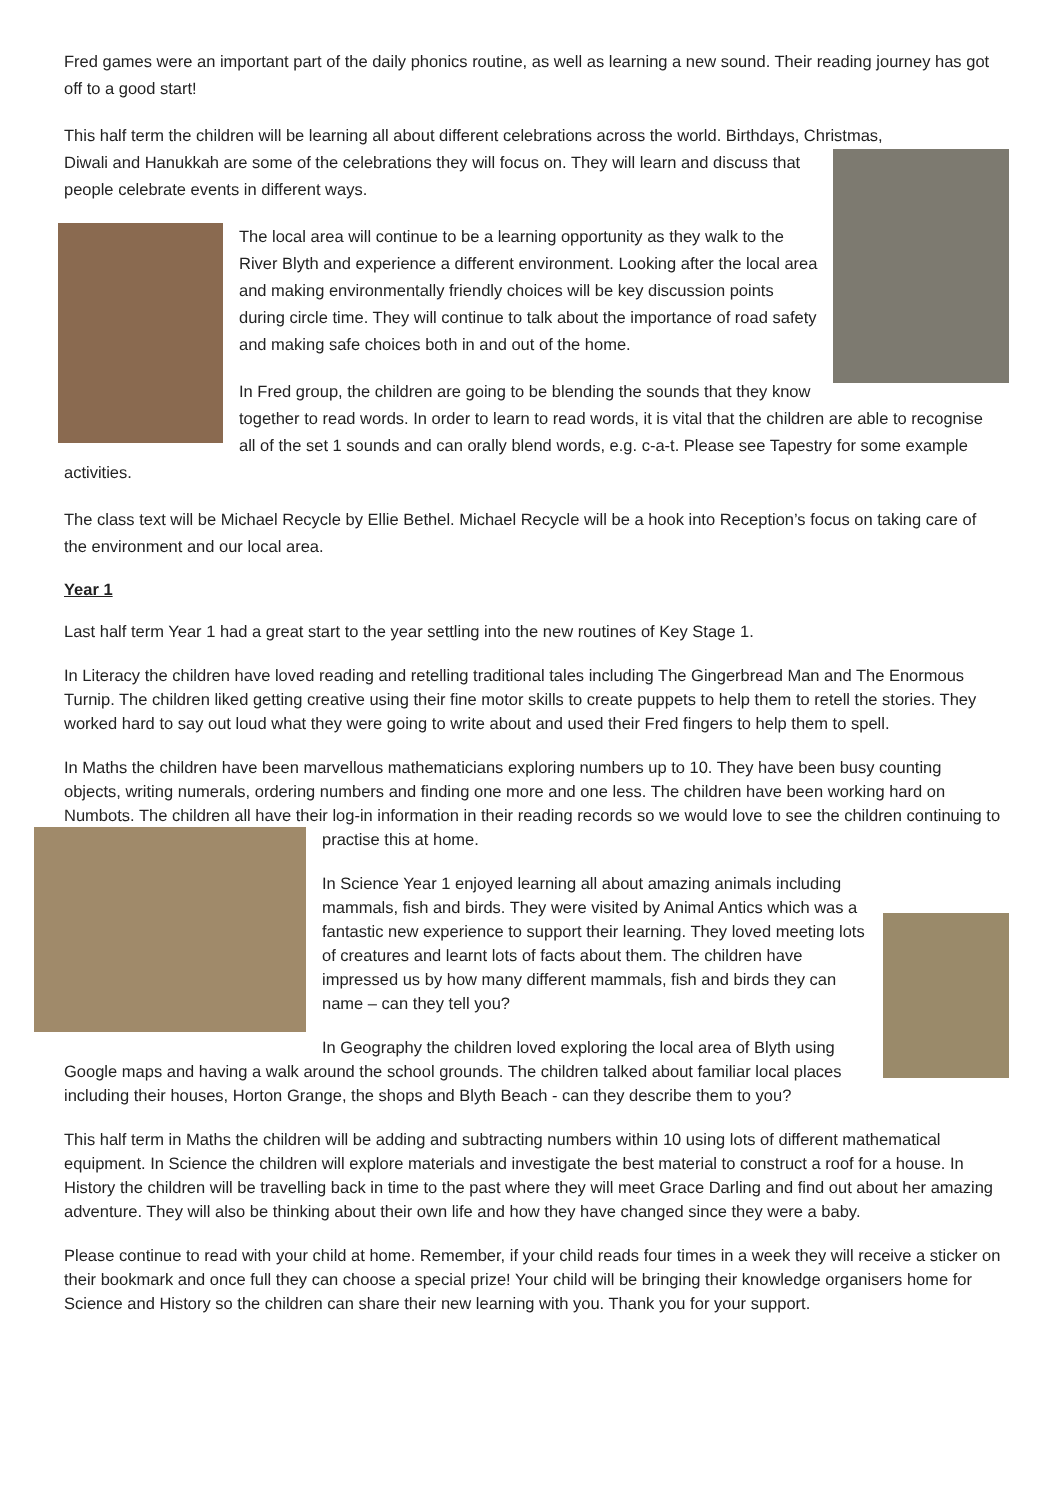Fred games were an important part of the daily phonics routine, as well as learning a new sound. Their reading journey has got off to a good start!
This half term the children will be learning all about different celebrations across the world. Birthdays, Christmas,
Diwali and Hanukkah are some of the celebrations they will focus on. They will learn and discuss that people celebrate events in different ways.
The local area will continue to be a learning opportunity as they walk to the River Blyth and experience a different environment. Looking after the local area and making environmentally friendly choices will be key discussion points during circle time. They will continue to talk about the importance of road safety and making safe choices both in and out of the home.
In Fred group, the children are going to be blending the sounds that they know together to read words. In order to learn to read words, it is vital that the children are able to recognise all of the set 1 sounds and can orally blend words, e.g. c-a-t. Please see Tapestry for some example activities.
The class text will be Michael Recycle by Ellie Bethel. Michael Recycle will be a hook into Reception’s focus on taking care of the environment and our local area.
Year 1
Last half term Year 1 had a great start to the year settling into the new routines of Key Stage 1.
In Literacy the children have loved reading and retelling traditional tales including The Gingerbread Man and The Enormous Turnip. The children liked getting creative using their fine motor skills to create puppets to help them to retell the stories. They worked hard to say out loud what they were going to write about and used their Fred fingers to help them to spell.
In Maths the children have been marvellous mathematicians exploring numbers up to 10. They have been busy counting objects, writing numerals, ordering numbers and finding one more and one less. The children have been working hard on Numbots. The children all have their log-in information in their reading records so we would love to see the children continuing to practise this at home.
In Science Year 1 enjoyed learning all about amazing animals including mammals, fish and birds. They were visited by Animal Antics which was a fantastic new experience to support their learning. They loved meeting lots of creatures and learnt lots of facts about them. The children have impressed us by how many different mammals, fish and birds they can name – can they tell you?
In Geography the children loved exploring the local area of Blyth using Google maps and having a walk around the school grounds. The children talked about familiar local places including their houses, Horton Grange, the shops and Blyth Beach - can they describe them to you?
This half term in Maths the children will be adding and subtracting numbers within 10 using lots of different mathematical equipment. In Science the children will explore materials and investigate the best material to construct a roof for a house. In History the children will be travelling back in time to the past where they will meet Grace Darling and find out about her amazing adventure. They will also be thinking about their own life and how they have changed since they were a baby.
Please continue to read with your child at home. Remember, if your child reads four times in a week they will receive a sticker on their bookmark and once full they can choose a special prize! Your child will be bringing their knowledge organisers home for Science and History so the children can share their new learning with you. Thank you for your support.